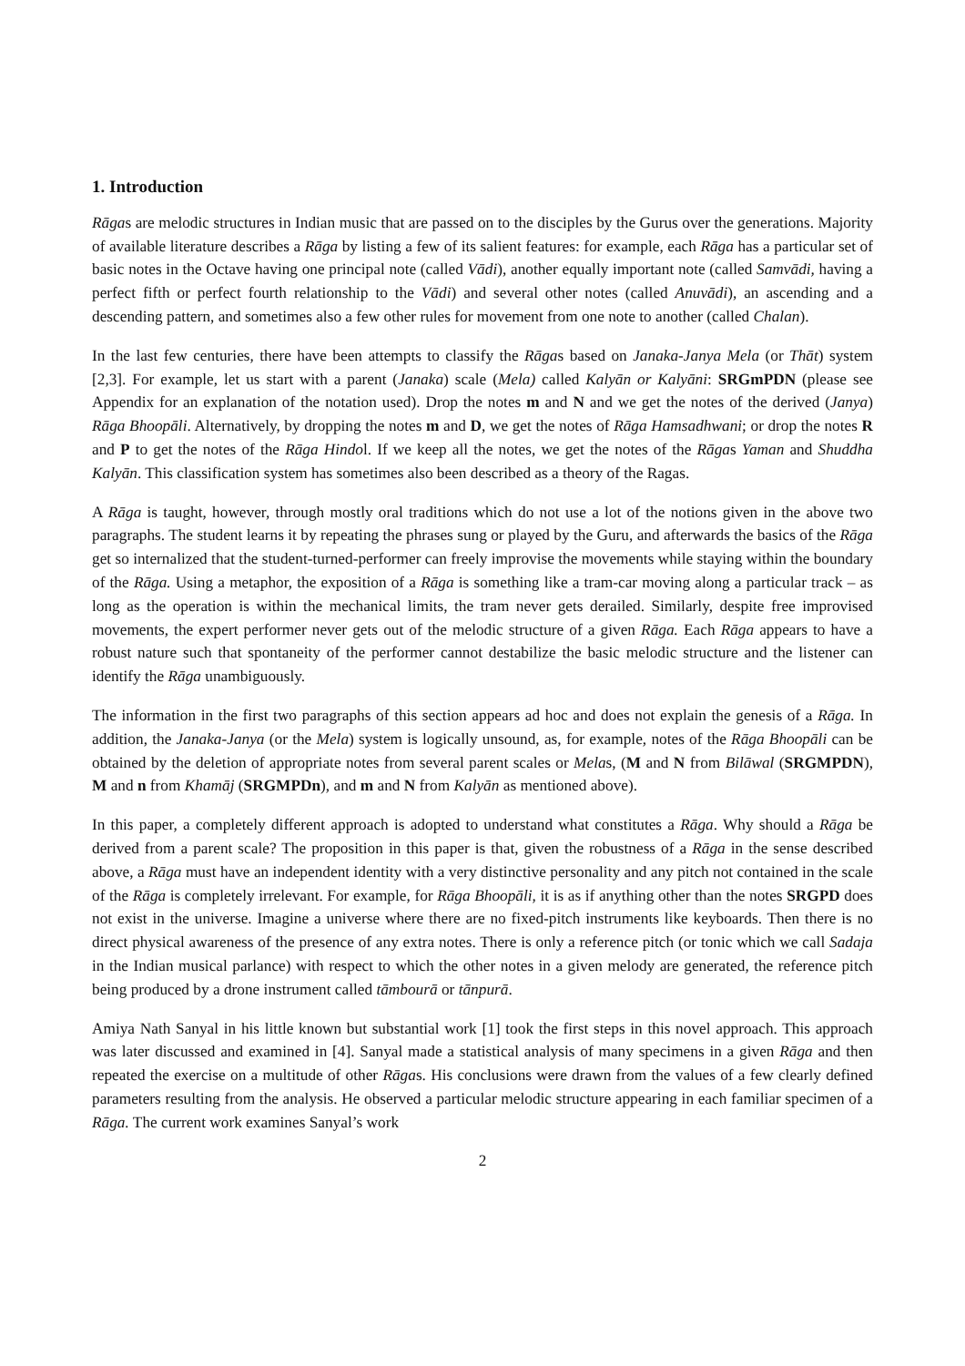1. Introduction
Rāgas are melodic structures in Indian music that are passed on to the disciples by the Gurus over the generations. Majority of available literature describes a Rāga by listing a few of its salient features: for example, each Rāga has a particular set of basic notes in the Octave having one principal note (called Vādi), another equally important note (called Samvādi, having a perfect fifth or perfect fourth relationship to the Vādi) and several other notes (called Anuvādi), an ascending and a descending pattern, and sometimes also a few other rules for movement from one note to another (called Chalan).
In the last few centuries, there have been attempts to classify the Rāgas based on Janaka-Janya Mela (or Thāt) system [2,3]. For example, let us start with a parent (Janaka) scale (Mela) called Kalyān or Kalyāni: SRGmPDN (please see Appendix for an explanation of the notation used). Drop the notes m and N and we get the notes of the derived (Janya) Rāga Bhoopāli. Alternatively, by dropping the notes m and D, we get the notes of Rāga Hamsadhwani; or drop the notes R and P to get the notes of the Rāga Hindol. If we keep all the notes, we get the notes of the Rāgas Yaman and Shuddha Kalyān. This classification system has sometimes also been described as a theory of the Ragas.
A Rāga is taught, however, through mostly oral traditions which do not use a lot of the notions given in the above two paragraphs. The student learns it by repeating the phrases sung or played by the Guru, and afterwards the basics of the Rāga get so internalized that the student-turned-performer can freely improvise the movements while staying within the boundary of the Rāga. Using a metaphor, the exposition of a Rāga is something like a tram-car moving along a particular track – as long as the operation is within the mechanical limits, the tram never gets derailed. Similarly, despite free improvised movements, the expert performer never gets out of the melodic structure of a given Rāga. Each Rāga appears to have a robust nature such that spontaneity of the performer cannot destabilize the basic melodic structure and the listener can identify the Rāga unambiguously.
The information in the first two paragraphs of this section appears ad hoc and does not explain the genesis of a Rāga. In addition, the Janaka-Janya (or the Mela) system is logically unsound, as, for example, notes of the Rāga Bhoopāli can be obtained by the deletion of appropriate notes from several parent scales or Melas, (M and N from Bilāwal (SRGMPDN), M and n from Khamāj (SRGMPDn), and m and N from Kalyān as mentioned above).
In this paper, a completely different approach is adopted to understand what constitutes a Rāga. Why should a Rāga be derived from a parent scale? The proposition in this paper is that, given the robustness of a Rāga in the sense described above, a Rāga must have an independent identity with a very distinctive personality and any pitch not contained in the scale of the Rāga is completely irrelevant. For example, for Rāga Bhoopāli, it is as if anything other than the notes SRGPD does not exist in the universe. Imagine a universe where there are no fixed-pitch instruments like keyboards. Then there is no direct physical awareness of the presence of any extra notes. There is only a reference pitch (or tonic which we call Sadaja in the Indian musical parlance) with respect to which the other notes in a given melody are generated, the reference pitch being produced by a drone instrument called tāmbourā or tānpurā.
Amiya Nath Sanyal in his little known but substantial work [1] took the first steps in this novel approach. This approach was later discussed and examined in [4]. Sanyal made a statistical analysis of many specimens in a given Rāga and then repeated the exercise on a multitude of other Rāgas. His conclusions were drawn from the values of a few clearly defined parameters resulting from the analysis. He observed a particular melodic structure appearing in each familiar specimen of a Rāga. The current work examines Sanyal’s work
2